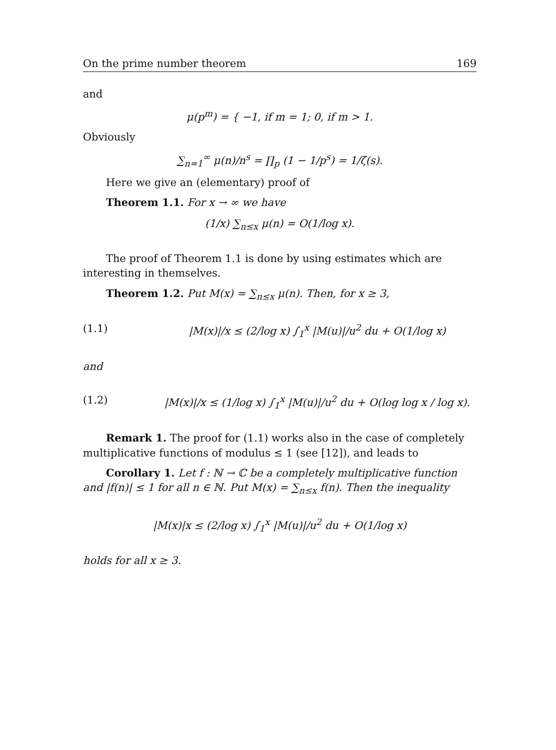On the prime number theorem 169
and
μ(p<sup>m</sup>) = { −1, if m = 1; 0, if m > 1.
Obviously
∑<sub>n=1</sub><sup>∞</sup> μ(n)/n<sup>s</sup> = ∏<sub>p</sub> (1 − 1/p<sup>s</sup>) = 1/ζ(s).
Here we give an (elementary) proof of
Theorem 1.1. For x → ∞ we have
(1/x) ∑<sub>n≤x</sub> μ(n) = O(1/log x).
The proof of Theorem 1.1 is done by using estimates which are interesting in themselves.
Theorem 1.2. Put M(x) = ∑<sub>n≤x</sub> μ(n). Then, for x ≥ 3,
(1.1) |M(x)|/x ≤ (2/log x) ∫<sub>1</sub><sup>x</sup> |M(u)|/u<sup>2</sup> du + O(1/log x)
and
(1.2) |M(x)|/x ≤ (1/log x) ∫<sub>1</sub><sup>x</sup> |M(u)|/u<sup>2</sup> du + O(log log x / log x).
Remark 1. The proof for (1.1) works also in the case of completely multiplicative functions of modulus ≤ 1 (see [12]), and leads to
Corollary 1. Let f : ℕ → ℂ be a completely multiplicative function and |f(n)| ≤ 1 for all n ∈ ℕ. Put M(x) = ∑<sub>n≤x</sub> f(n). Then the inequality
|M(x)|x ≤ (2/log x) ∫<sub>1</sub><sup>x</sup> |M(u)|/u<sup>2</sup> du + O(1/log x)
holds for all x ≥ 3.